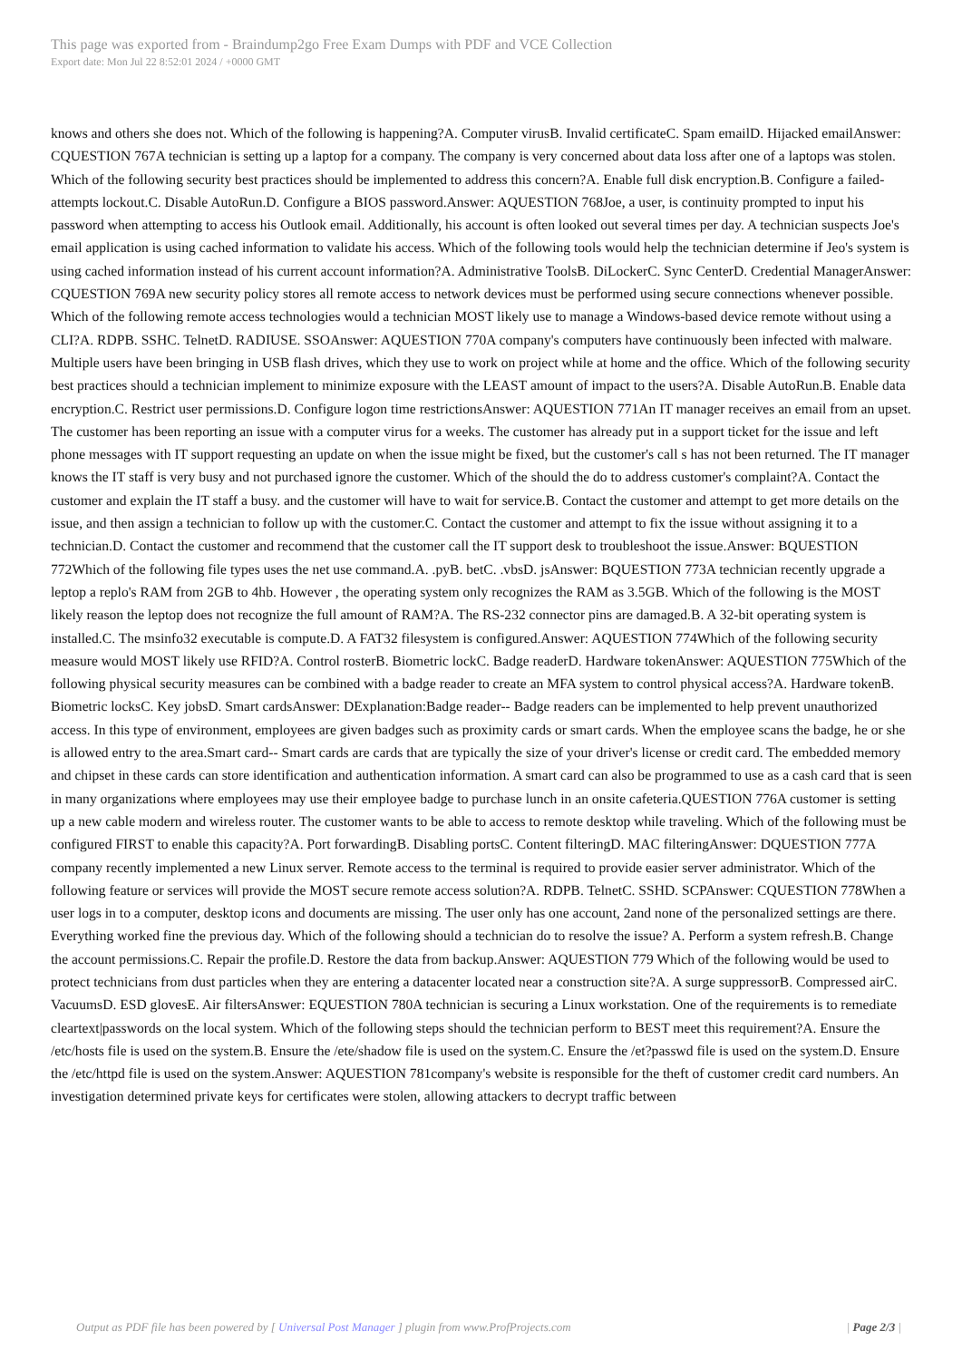This page was exported from - Braindump2go Free Exam Dumps with PDF and VCE Collection
Export date: Mon Jul 22 8:52:01 2024 / +0000 GMT
knows and others she does not. Which of the following is happening?A. Computer virusB. Invalid certificateC. Spam emailD. Hijacked emailAnswer: CQUESTION 767A technician is setting up a laptop for a company. The company is very concerned about data loss after one of a laptops was stolen. Which of the following security best practices should be implemented to address this concern?A. Enable full disk encryption.B. Configure a failed-attempts lockout.C. Disable AutoRun.D. Configure a BIOS password.Answer: AQUESTION 768Joe, a user, is continuity prompted to input his password when attempting to access his Outlook email. Additionally, his account is often looked out several times per day. A technician suspects Joe's email application is using cached information to validate his access. Which of the following tools would help the technician determine if Jeo's system is using cached information instead of his current account information?A. Administrative ToolsB. DiLockerC. Sync CenterD. Credential ManagerAnswer: CQUESTION 769A new security policy stores all remote access to network devices must be performed using secure connections whenever possible. Which of the following remote access technologies would a technician MOST likely use to manage a Windows-based device remote without using a CLI?A. RDPB. SSHC. TelnetD. RADIUSE. SSOAnswer: AQUESTION 770A company's computers have continuously been infected with malware. Multiple users have been bringing in USB flash drives, which they use to work on project while at home and the office. Which of the following security best practices should a technician implement to minimize exposure with the LEAST amount of impact to the users?A. Disable AutoRun.B. Enable data encryption.C. Restrict user permissions.D. Configure logon time restrictionsAnswer: AQUESTION 771An IT manager receives an email from an upset. The customer has been reporting an issue with a computer virus for a weeks. The customer has already put in a support ticket for the issue and left phone messages with IT support requesting an update on when the issue might be fixed, but the customer's call s has not been returned. The IT manager knows the IT staff is very busy and not purchased ignore the customer. Which of the should the do to address customer's complaint?A. Contact the customer and explain the IT staff a busy. and the customer will have to wait for service.B. Contact the customer and attempt to get more details on the issue, and then assign a technician to follow up with the customer.C. Contact the customer and attempt to fix the issue without assigning it to a technician.D. Contact the customer and recommend that the customer call the IT support desk to troubleshoot the issue.Answer: BQUESTION 772Which of the following file types uses the net use command.A. .pyB. betC. .vbsD. jsAnswer: BQUESTION 773A technician recently upgrade a leptop a replo's RAM from 2GB to 4hb. However , the operating system only recognizes the RAM as 3.5GB. Which of the following is the MOST likely reason the leptop does not recognize the full amount of RAM?A. The RS-232 connector pins are damaged.B. A 32-bit operating system is installed.C. The msinfo32 executable is compute.D. A FAT32 filesystem is configured.Answer: AQUESTION 774Which of the following security measure would MOST likely use RFID?A. Control rosterB. Biometric lockC. Badge readerD. Hardware tokenAnswer: AQUESTION 775Which of the following physical security measures can be combined with a badge reader to create an MFA system to control physical access?A. Hardware tokenB. Biometric locksC. Key jobsD. Smart cardsAnswer: DExplanation:Badge reader-- Badge readers can be implemented to help prevent unauthorized access. In this type of environment, employees are given badges such as proximity cards or smart cards. When the employee scans the badge, he or she is allowed entry to the area.Smart card-- Smart cards are cards that are typically the size of your driver's license or credit card. The embedded memory and chipset in these cards can store identification and authentication information. A smart card can also be programmed to use as a cash card that is seen in many organizations where employees may use their employee badge to purchase lunch in an onsite cafeteria.QUESTION 776A customer is setting up a new cable modern and wireless router. The customer wants to be able to access to remote desktop while traveling. Which of the following must be configured FIRST to enable this capacity?A. Port forwardingB. Disabling portsC. Content filteringD. MAC filteringAnswer: DQUESTION 777A company recently implemented a new Linux server. Remote access to the terminal is required to provide easier server administrator. Which of the following feature or services will provide the MOST secure remote access solution?A. RDPB. TelnetC. SSHD. SCPAnswer: CQUESTION 778When a user logs in to a computer, desktop icons and documents are missing. The user only has one account, 2and none of the personalized settings are there. Everything worked fine the previous day. Which of the following should a technician do to resolve the issue? A. Perform a system refresh.B. Change the account permissions.C. Repair the profile.D. Restore the data from backup.Answer: AQUESTION 779 Which of the following would be used to protect technicians from dust particles when they are entering a datacenter located near a construction site?A. A surge suppressorB. Compressed airC. VacuumsD. ESD glovesE. Air filtersAnswer: EQUESTION 780A technician is securing a Linux workstation. One of the requirements is to remediate cleartext|passwords on the local system. Which of the following steps should the technician perform to BEST meet this requirement?A. Ensure the /etc/hosts file is used on the system.B. Ensure the /ete/shadow file is used on the system.C. Ensure the /et?passwd file is used on the system.D. Ensure the /etc/httpd file is used on the system.Answer: AQUESTION 781company's website is responsible for the theft of customer credit card numbers. An investigation determined private keys for certificates were stolen, allowing attackers to decrypt traffic between
Output as PDF file has been powered by [ Universal Post Manager ] plugin from www.ProfProjects.com | Page 2/3 |